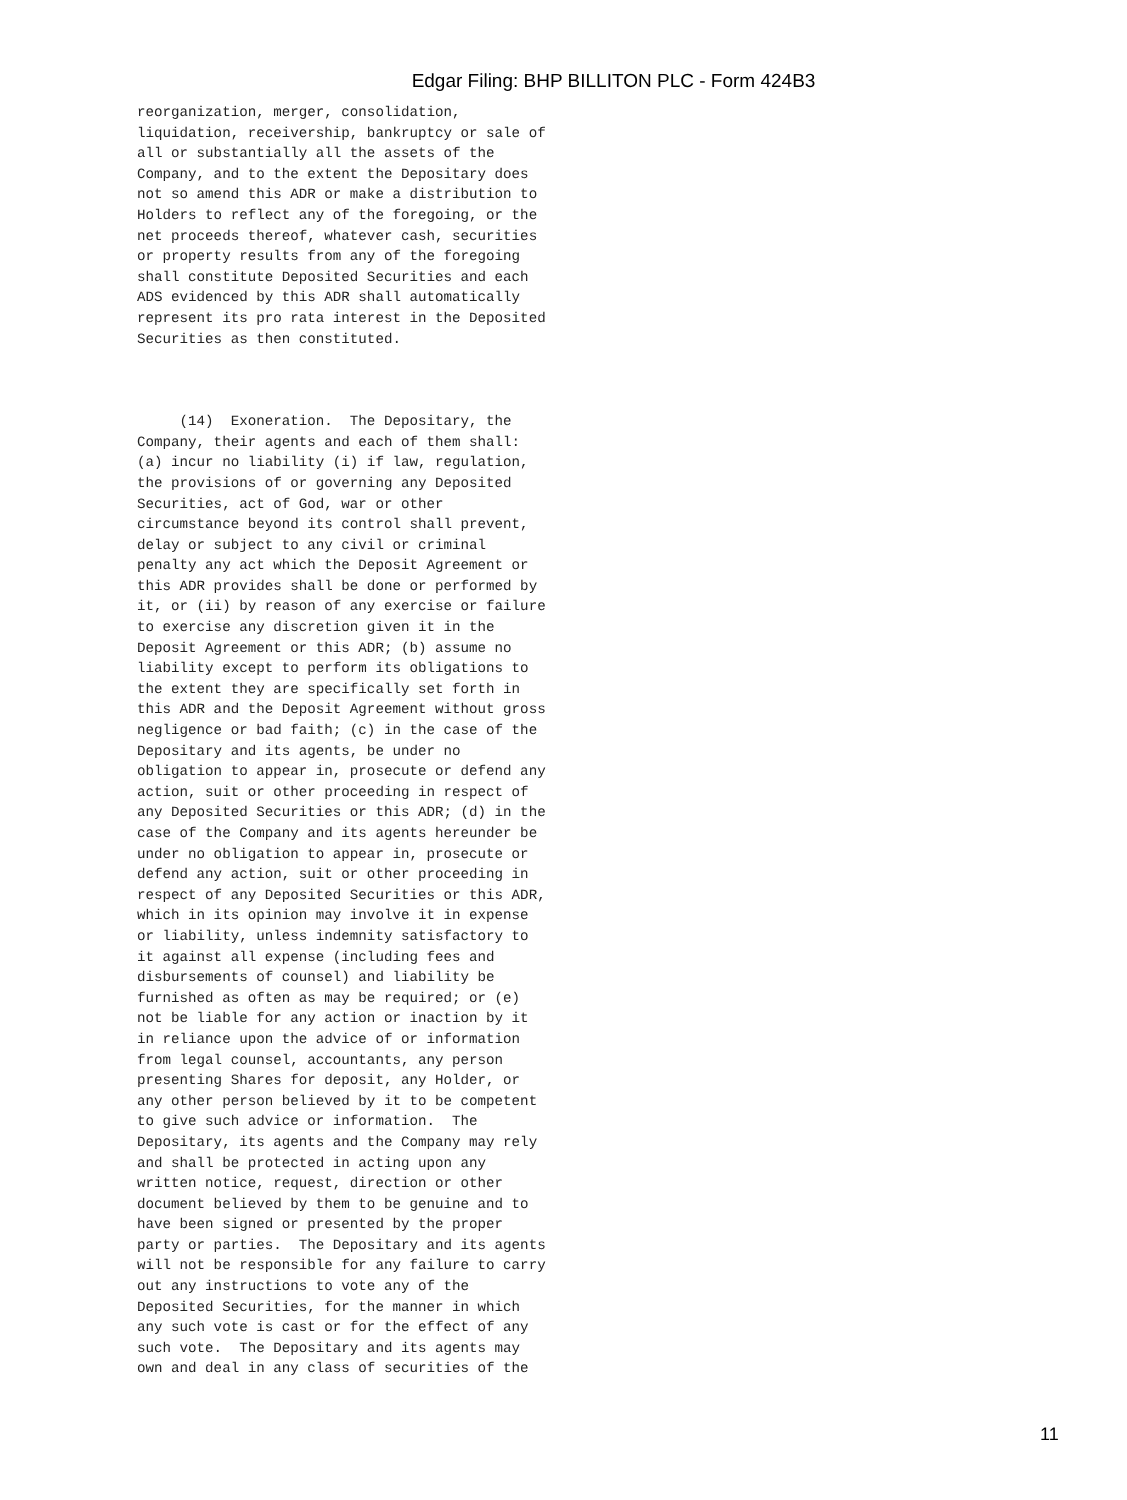Edgar Filing: BHP BILLITON PLC - Form 424B3
reorganization, merger, consolidation,
liquidation, receivership, bankruptcy or sale of
all or substantially all the assets of the
Company, and to the extent the Depositary does
not so amend this ADR or make a distribution to
Holders to reflect any of the foregoing, or the
net proceeds thereof, whatever cash, securities
or property results from any of the foregoing
shall constitute Deposited Securities and each
ADS evidenced by this ADR shall automatically
represent its pro rata interest in the Deposited
Securities as then constituted.
     (14)  Exoneration.  The Depositary, the
Company, their agents and each of them shall:
(a) incur no liability (i) if law, regulation,
the provisions of or governing any Deposited
Securities, act of God, war or other
circumstance beyond its control shall prevent,
delay or subject to any civil or criminal
penalty any act which the Deposit Agreement or
this ADR provides shall be done or performed by
it, or (ii) by reason of any exercise or failure
to exercise any discretion given it in the
Deposit Agreement or this ADR; (b) assume no
liability except to perform its obligations to
the extent they are specifically set forth in
this ADR and the Deposit Agreement without gross
negligence or bad faith; (c) in the case of the
Depositary and its agents, be under no
obligation to appear in, prosecute or defend any
action, suit or other proceeding in respect of
any Deposited Securities or this ADR; (d) in the
case of the Company and its agents hereunder be
under no obligation to appear in, prosecute or
defend any action, suit or other proceeding in
respect of any Deposited Securities or this ADR,
which in its opinion may involve it in expense
or liability, unless indemnity satisfactory to
it against all expense (including fees and
disbursements of counsel) and liability be
furnished as often as may be required; or (e)
not be liable for any action or inaction by it
in reliance upon the advice of or information
from legal counsel, accountants, any person
presenting Shares for deposit, any Holder, or
any other person believed by it to be competent
to give such advice or information.  The
Depositary, its agents and the Company may rely
and shall be protected in acting upon any
written notice, request, direction or other
document believed by them to be genuine and to
have been signed or presented by the proper
party or parties.  The Depositary and its agents
will not be responsible for any failure to carry
out any instructions to vote any of the
Deposited Securities, for the manner in which
any such vote is cast or for the effect of any
such vote.  The Depositary and its agents may
own and deal in any class of securities of the
11